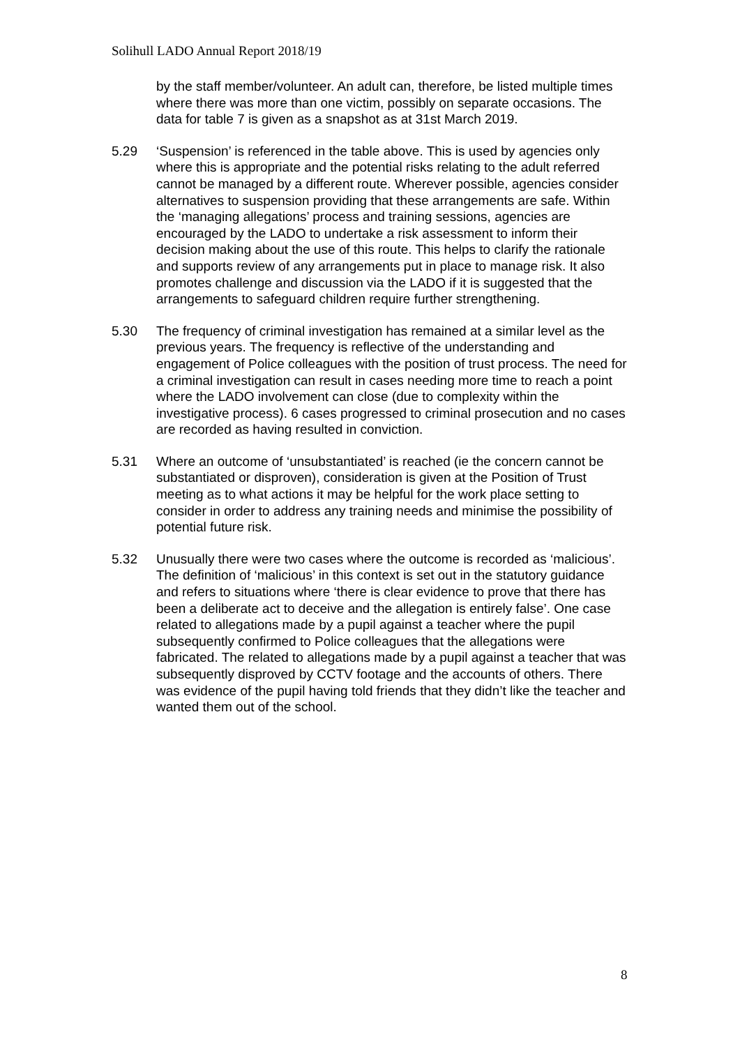Solihull LADO Annual Report 2018/19
by the staff member/volunteer. An adult can, therefore, be listed multiple times where there was more than one victim, possibly on separate occasions. The data for table 7 is given as a snapshot as at 31st March 2019.
5.29 ‘Suspension’ is referenced in the table above. This is used by agencies only where this is appropriate and the potential risks relating to the adult referred cannot be managed by a different route. Wherever possible, agencies consider alternatives to suspension providing that these arrangements are safe. Within the ‘managing allegations’ process and training sessions, agencies are encouraged by the LADO to undertake a risk assessment to inform their decision making about the use of this route. This helps to clarify the rationale and supports review of any arrangements put in place to manage risk. It also promotes challenge and discussion via the LADO if it is suggested that the arrangements to safeguard children require further strengthening.
5.30 The frequency of criminal investigation has remained at a similar level as the previous years. The frequency is reflective of the understanding and engagement of Police colleagues with the position of trust process. The need for a criminal investigation can result in cases needing more time to reach a point where the LADO involvement can close (due to complexity within the investigative process). 6 cases progressed to criminal prosecution and no cases are recorded as having resulted in conviction.
5.31 Where an outcome of ‘unsubstantiated’ is reached (ie the concern cannot be substantiated or disproven), consideration is given at the Position of Trust meeting as to what actions it may be helpful for the work place setting to consider in order to address any training needs and minimise the possibility of potential future risk.
5.32 Unusually there were two cases where the outcome is recorded as ‘malicious’. The definition of ‘malicious’ in this context is set out in the statutory guidance and refers to situations where ‘there is clear evidence to prove that there has been a deliberate act to deceive and the allegation is entirely false’. One case related to allegations made by a pupil against a teacher where the pupil subsequently confirmed to Police colleagues that the allegations were fabricated. The related to allegations made by a pupil against a teacher that was subsequently disproved by CCTV footage and the accounts of others. There was evidence of the pupil having told friends that they didn’t like the teacher and wanted them out of the school.
8